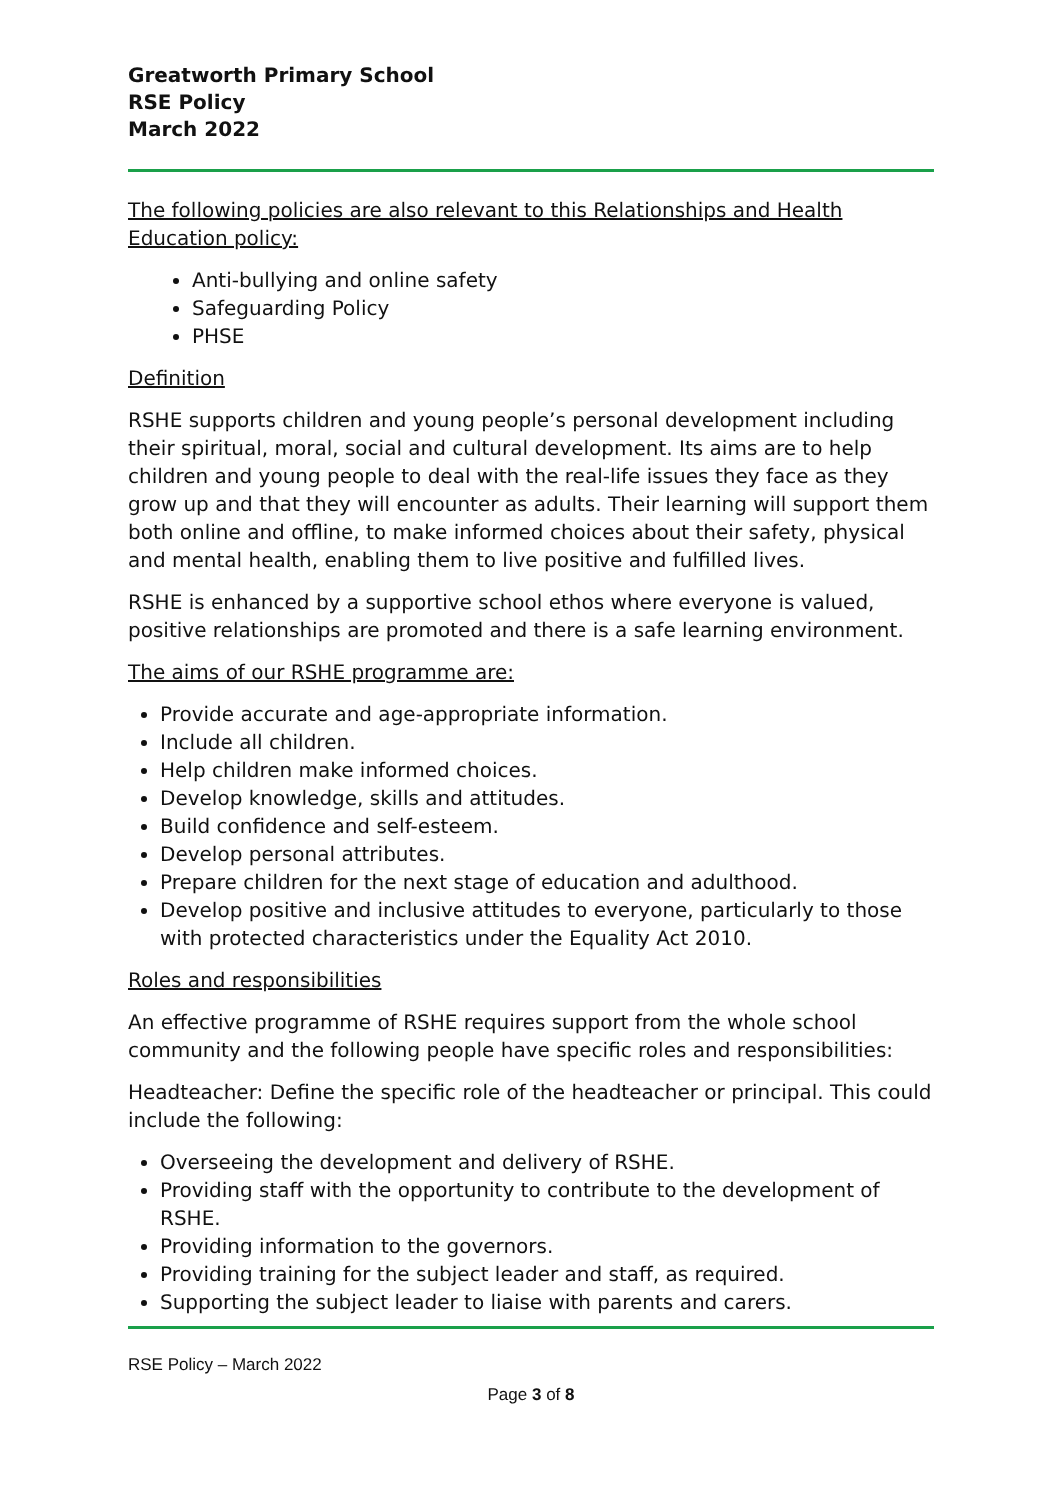Greatworth Primary School
RSE Policy
March 2022
The following policies are also relevant to this Relationships and Health Education policy:
Anti-bullying and online safety
Safeguarding Policy
PHSE
Definition
RSHE supports children and young people’s personal development including their spiritual, moral, social and cultural development. Its aims are to help children and young people to deal with the real-life issues they face as they grow up and that they will encounter as adults. Their learning will support them both online and offline, to make informed choices about their safety, physical and mental health, enabling them to live positive and fulfilled lives.
RSHE is enhanced by a supportive school ethos where everyone is valued, positive relationships are promoted and there is a safe learning environment.
The aims of our RSHE programme are:
Provide accurate and age-appropriate information.
Include all children.
Help children make informed choices.
Develop knowledge, skills and attitudes.
Build confidence and self-esteem.
Develop personal attributes.
Prepare children for the next stage of education and adulthood.
Develop positive and inclusive attitudes to everyone, particularly to those with protected characteristics under the Equality Act 2010.
Roles and responsibilities
An effective programme of RSHE requires support from the whole school community and the following people have specific roles and responsibilities:
Headteacher: Define the specific role of the headteacher or principal. This could include the following:
Overseeing the development and delivery of RSHE.
Providing staff with the opportunity to contribute to the development of RSHE.
Providing information to the governors.
Providing training for the subject leader and staff, as required.
Supporting the subject leader to liaise with parents and carers.
RSE Policy – March 2022
Page 3 of 8